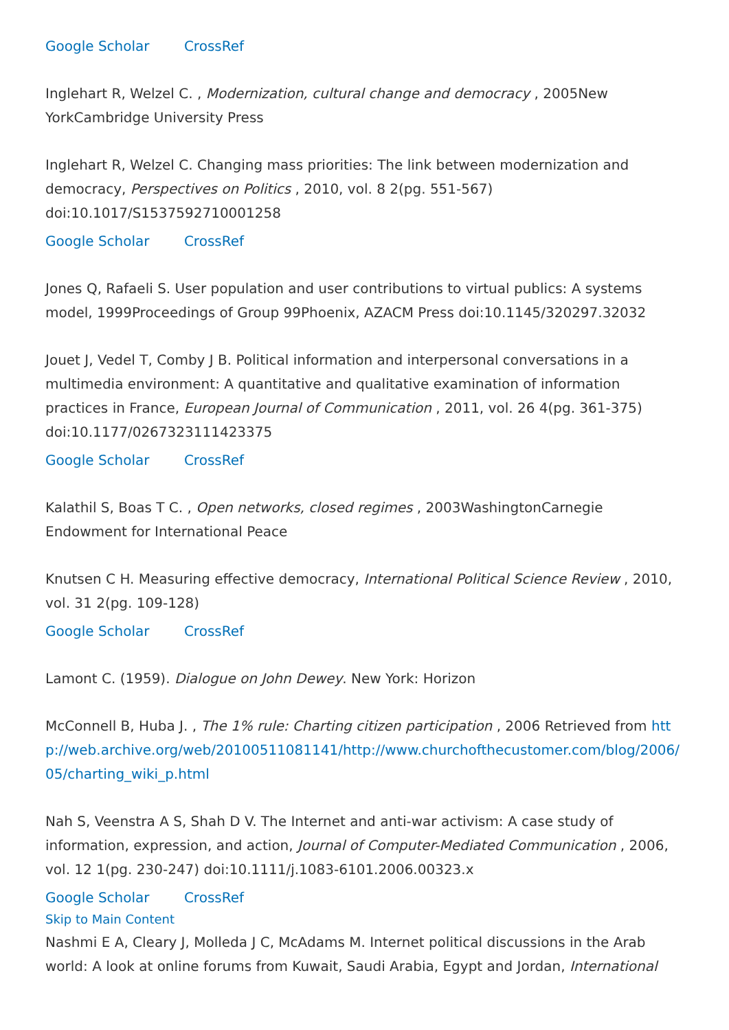Google Scholar CrossRef
Inglehart R, Welzel C. , Modernization, cultural change and democracy , 2005New YorkCambridge University Press
Inglehart R, Welzel C. Changing mass priorities: The link between modernization and democracy, Perspectives on Politics , 2010, vol. 8 2(pg. 551-567) doi:10.1017/S1537592710001258
Google Scholar CrossRef
Jones Q, Rafaeli S. User population and user contributions to virtual publics: A systems model, 1999Proceedings of Group 99Phoenix, AZACM Press doi:10.1145/320297.32032
Jouet J, Vedel T, Comby J B. Political information and interpersonal conversations in a multimedia environment: A quantitative and qualitative examination of information practices in France, European Journal of Communication , 2011, vol. 26 4(pg. 361-375) doi:10.1177/0267323111423375
Google Scholar CrossRef
Kalathil S, Boas T C. , Open networks, closed regimes , 2003WashingtonCarnegie Endowment for International Peace
Knutsen C H. Measuring effective democracy, International Political Science Review , 2010, vol. 31 2(pg. 109-128)
Google Scholar CrossRef
Lamont C. (1959). Dialogue on John Dewey. New York: Horizon
McConnell B, Huba J. , The 1% rule: Charting citizen participation , 2006 Retrieved from http://web.archive.org/web/20100511081141/http://www.churchofthecustomer.com/blog/2006/05/charting_wiki_p.html
Nah S, Veenstra A S, Shah D V. The Internet and anti-war activism: A case study of information, expression, and action, Journal of Computer-Mediated Communication , 2006, vol. 12 1(pg. 230-247) doi:10.1111/j.1083-6101.2006.00323.x
Google Scholar CrossRef
Skip to Main Content
Nashmi E A, Cleary J, Molleda J C, McAdams M. Internet political discussions in the Arab world: A look at online forums from Kuwait, Saudi Arabia, Egypt and Jordan, International